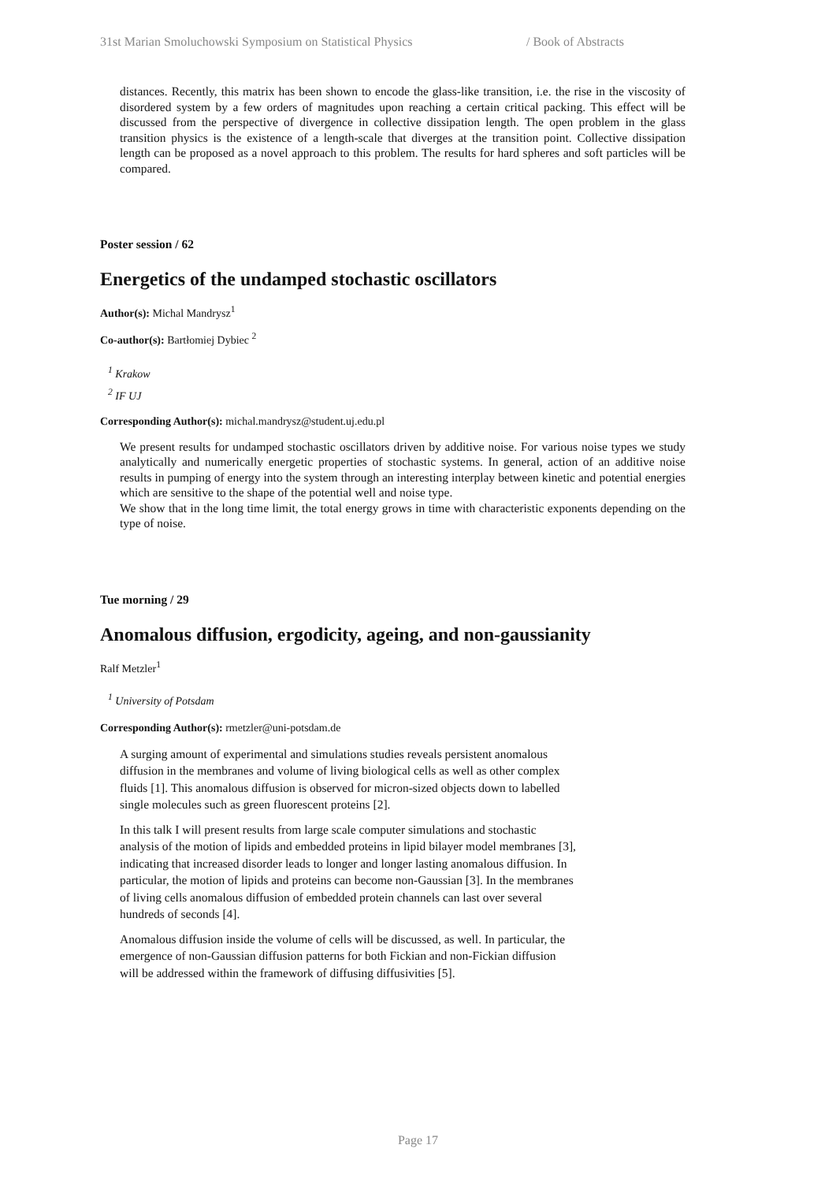31st Marian Smoluchowski Symposium on Statistical Physics / Book of Abstracts
distances. Recently, this matrix has been shown to encode the glass-like transition, i.e. the rise in the viscosity of disordered system by a few orders of magnitudes upon reaching a certain critical packing. This effect will be discussed from the perspective of divergence in collective dissipation length. The open problem in the glass transition physics is the existence of a length-scale that diverges at the transition point. Collective dissipation length can be proposed as a novel approach to this problem. The results for hard spheres and soft particles will be compared.
Poster session / 62
Energetics of the undamped stochastic oscillators
Author(s): Michal Mandrysz<sup>1</sup>
Co-author(s): Bartłomiej Dybiec <sup>2</sup>
<sup>1</sup> Krakow
<sup>2</sup> IF UJ
Corresponding Author(s): michal.mandrysz@student.uj.edu.pl
We present results for undamped stochastic oscillators driven by additive noise. For various noise types we study analytically and numerically energetic properties of stochastic systems. In general, action of an additive noise results in pumping of energy into the system through an interesting interplay between kinetic and potential energies which are sensitive to the shape of the potential well and noise type.
We show that in the long time limit, the total energy grows in time with characteristic exponents depending on the type of noise.
Tue morning / 29
Anomalous diffusion, ergodicity, ageing, and non-gaussianity
Ralf Metzler<sup>1</sup>
<sup>1</sup> University of Potsdam
Corresponding Author(s): rmetzler@uni-potsdam.de
A surging amount of experimental and simulations studies reveals persistent anomalous diffusion in the membranes and volume of living biological cells as well as other complex fluids [1]. This anomalous diffusion is observed for micron-sized objects down to labelled single molecules such as green fluorescent proteins [2].
In this talk I will present results from large scale computer simulations and stochastic analysis of the motion of lipids and embedded proteins in lipid bilayer model membranes [3], indicating that increased disorder leads to longer and longer lasting anomalous diffusion. In particular, the motion of lipids and proteins can become non-Gaussian [3]. In the membranes of living cells anomalous diffusion of embedded protein channels can last over several hundreds of seconds [4].
Anomalous diffusion inside the volume of cells will be discussed, as well. In particular, the emergence of non-Gaussian diffusion patterns for both Fickian and non-Fickian diffusion will be addressed within the framework of diffusing diffusivities [5].
Page 17